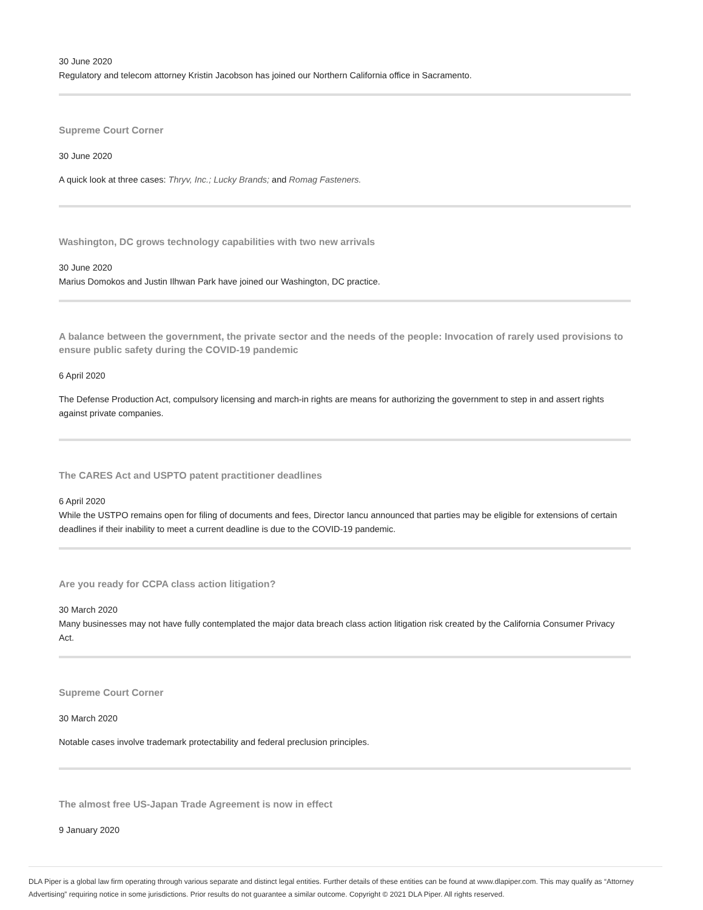30 June 2020
Regulatory and telecom attorney Kristin Jacobson has joined our Northern California office in Sacramento.
Supreme Court Corner
30 June 2020
A quick look at three cases: Thryv, Inc.; Lucky Brands; and Romag Fasteners.
Washington, DC grows technology capabilities with two new arrivals
30 June 2020
Marius Domokos and Justin Ilhwan Park have joined our Washington, DC practice.
A balance between the government, the private sector and the needs of the people: Invocation of rarely used provisions to ensure public safety during the COVID-19 pandemic
6 April 2020
The Defense Production Act, compulsory licensing and march-in rights are means for authorizing the government to step in and assert rights against private companies.
The CARES Act and USPTO patent practitioner deadlines
6 April 2020
While the USTPO remains open for filing of documents and fees, Director Iancu announced that parties may be eligible for extensions of certain deadlines if their inability to meet a current deadline is due to the COVID-19 pandemic.
Are you ready for CCPA class action litigation?
30 March 2020
Many businesses may not have fully contemplated the major data breach class action litigation risk created by the California Consumer Privacy Act.
Supreme Court Corner
30 March 2020
Notable cases involve trademark protectability and federal preclusion principles.
The almost free US-Japan Trade Agreement is now in effect
9 January 2020
DLA Piper is a global law firm operating through various separate and distinct legal entities. Further details of these entities can be found at www.dlapiper.com. This may qualify as “Attorney Advertising” requiring notice in some jurisdictions. Prior results do not guarantee a similar outcome. Copyright © 2021 DLA Piper. All rights reserved.